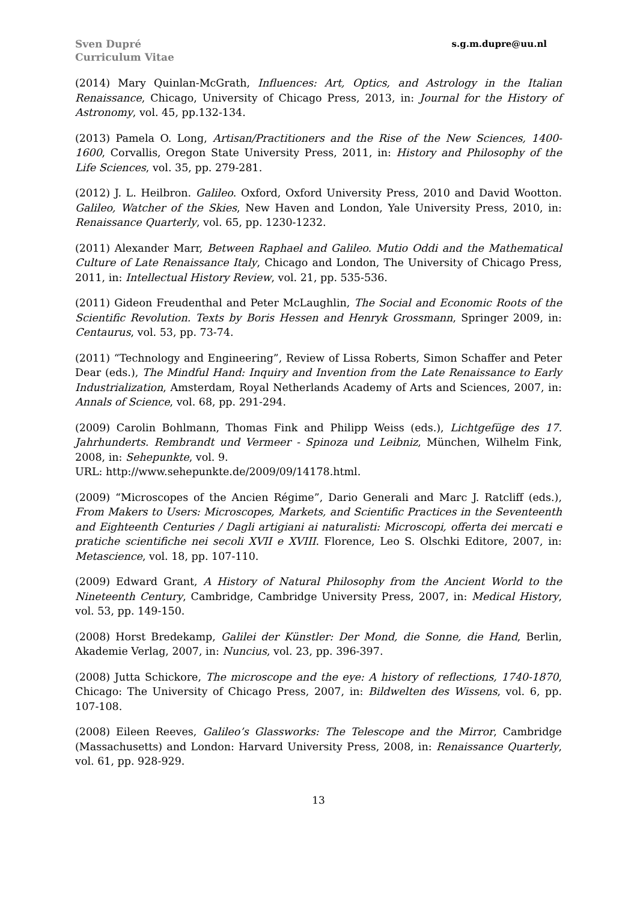Sven Dupré
Curriculum Vitae
s.g.m.dupre@uu.nl
(2014) Mary Quinlan-McGrath, Influences: Art, Optics, and Astrology in the Italian Renaissance, Chicago, University of Chicago Press, 2013, in: Journal for the History of Astronomy, vol. 45, pp.132-134.
(2013) Pamela O. Long, Artisan/Practitioners and the Rise of the New Sciences, 1400-1600, Corvallis, Oregon State University Press, 2011, in: History and Philosophy of the Life Sciences, vol. 35, pp. 279-281.
(2012) J. L. Heilbron. Galileo. Oxford, Oxford University Press, 2010 and David Wootton. Galileo, Watcher of the Skies, New Haven and London, Yale University Press, 2010, in: Renaissance Quarterly, vol. 65, pp. 1230-1232.
(2011) Alexander Marr, Between Raphael and Galileo. Mutio Oddi and the Mathematical Culture of Late Renaissance Italy, Chicago and London, The University of Chicago Press, 2011, in: Intellectual History Review, vol. 21, pp. 535-536.
(2011) Gideon Freudenthal and Peter McLaughlin, The Social and Economic Roots of the Scientific Revolution. Texts by Boris Hessen and Henryk Grossmann, Springer 2009, in: Centaurus, vol. 53, pp. 73-74.
(2011) “Technology and Engineering”, Review of Lissa Roberts, Simon Schaffer and Peter Dear (eds.), The Mindful Hand: Inquiry and Invention from the Late Renaissance to Early Industrialization, Amsterdam, Royal Netherlands Academy of Arts and Sciences, 2007, in: Annals of Science, vol. 68, pp. 291-294.
(2009) Carolin Bohlmann, Thomas Fink and Philipp Weiss (eds.), Lichtgefüge des 17. Jahrhunderts. Rembrandt und Vermeer - Spinoza und Leibniz, München, Wilhelm Fink, 2008, in: Sehepunkte, vol. 9.
URL: http://www.sehepunkte.de/2009/09/14178.html.
(2009) “Microscopes of the Ancien Régime”, Dario Generali and Marc J. Ratcliff (eds.), From Makers to Users: Microscopes, Markets, and Scientific Practices in the Seventeenth and Eighteenth Centuries / Dagli artigiani ai naturalisti: Microscopi, offerta dei mercati e pratiche scientifiche nei secoli XVII e XVIII. Florence, Leo S. Olschki Editore, 2007, in: Metascience, vol. 18, pp. 107-110.
(2009) Edward Grant, A History of Natural Philosophy from the Ancient World to the Nineteenth Century, Cambridge, Cambridge University Press, 2007, in: Medical History, vol. 53, pp. 149-150.
(2008) Horst Bredekamp, Galilei der Künstler: Der Mond, die Sonne, die Hand, Berlin, Akademie Verlag, 2007, in: Nuncius, vol. 23, pp. 396-397.
(2008) Jutta Schickore, The microscope and the eye: A history of reflections, 1740-1870, Chicago: The University of Chicago Press, 2007, in: Bildwelten des Wissens, vol. 6, pp. 107-108.
(2008) Eileen Reeves, Galileo’s Glassworks: The Telescope and the Mirror, Cambridge (Massachusetts) and London: Harvard University Press, 2008, in: Renaissance Quarterly, vol. 61, pp. 928-929.
13